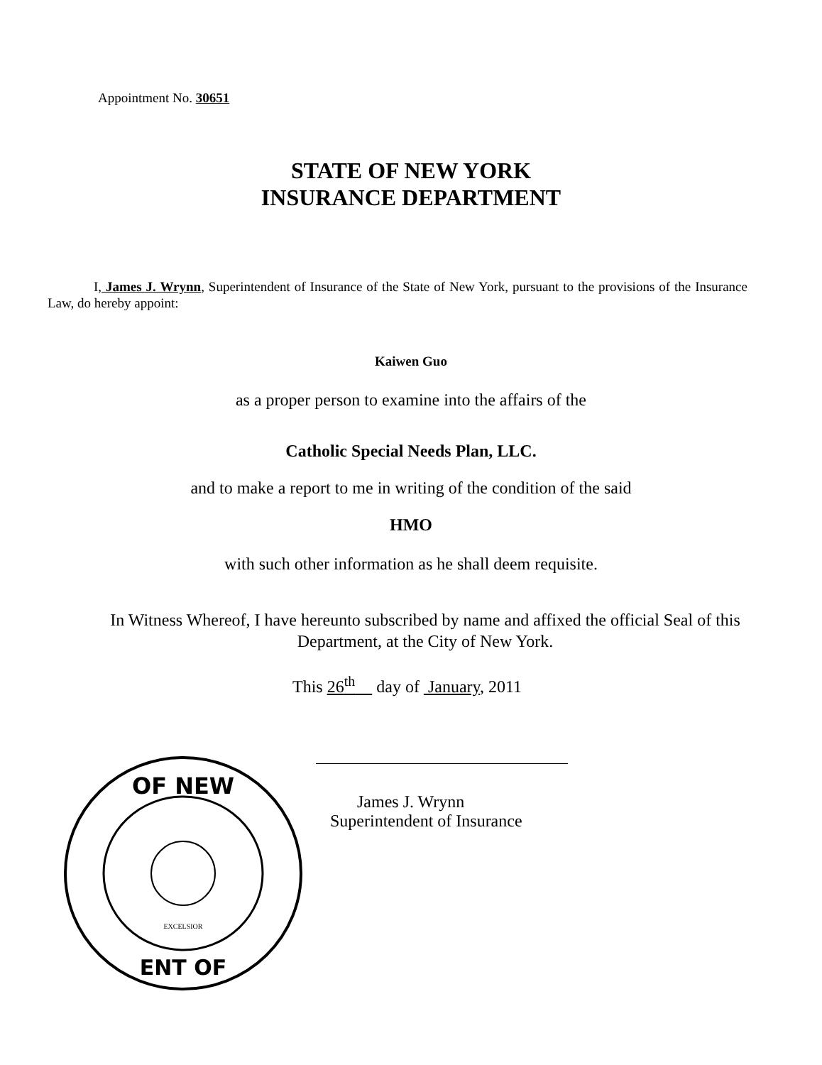Appointment No. 30651
STATE OF NEW YORK
INSURANCE DEPARTMENT
I, James J. Wrynn, Superintendent of Insurance of the State of New York, pursuant to the provisions of the Insurance Law, do hereby appoint:
Kaiwen Guo
as a proper person to examine into the affairs of the
Catholic Special Needs Plan, LLC.
and to make a report to me in writing of the condition of the said
HMO
with such other information as he shall deem requisite.
In Witness Whereof, I have hereunto subscribed by name and affixed the official Seal of this Department, at the City of New York.
This 26<sup>th</sup> day of January, 2011
James J. Wrynn
Superintendent of Insurance
OF NEW
ENT OF
EXCELSIOR